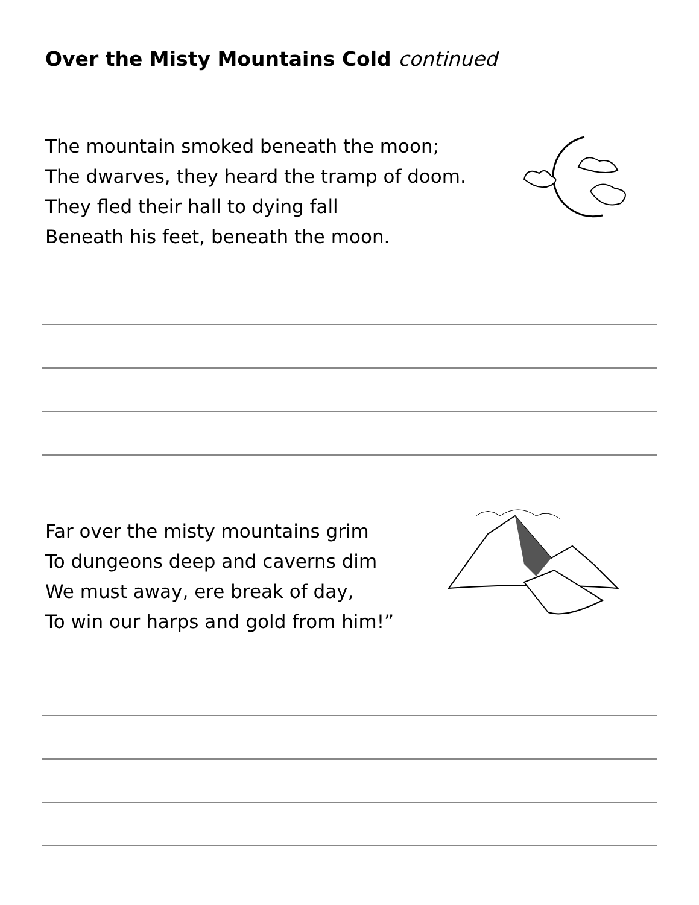Over the Misty Mountains Cold continued
The mountain smoked beneath the moon;
The dwarves, they heard the tramp of doom.
They fled their hall to dying fall
Beneath his feet, beneath the moon.
Far over the misty mountains grim
To dungeons deep and caverns dim
We must away, ere break of day,
To win our harps and gold from him!”